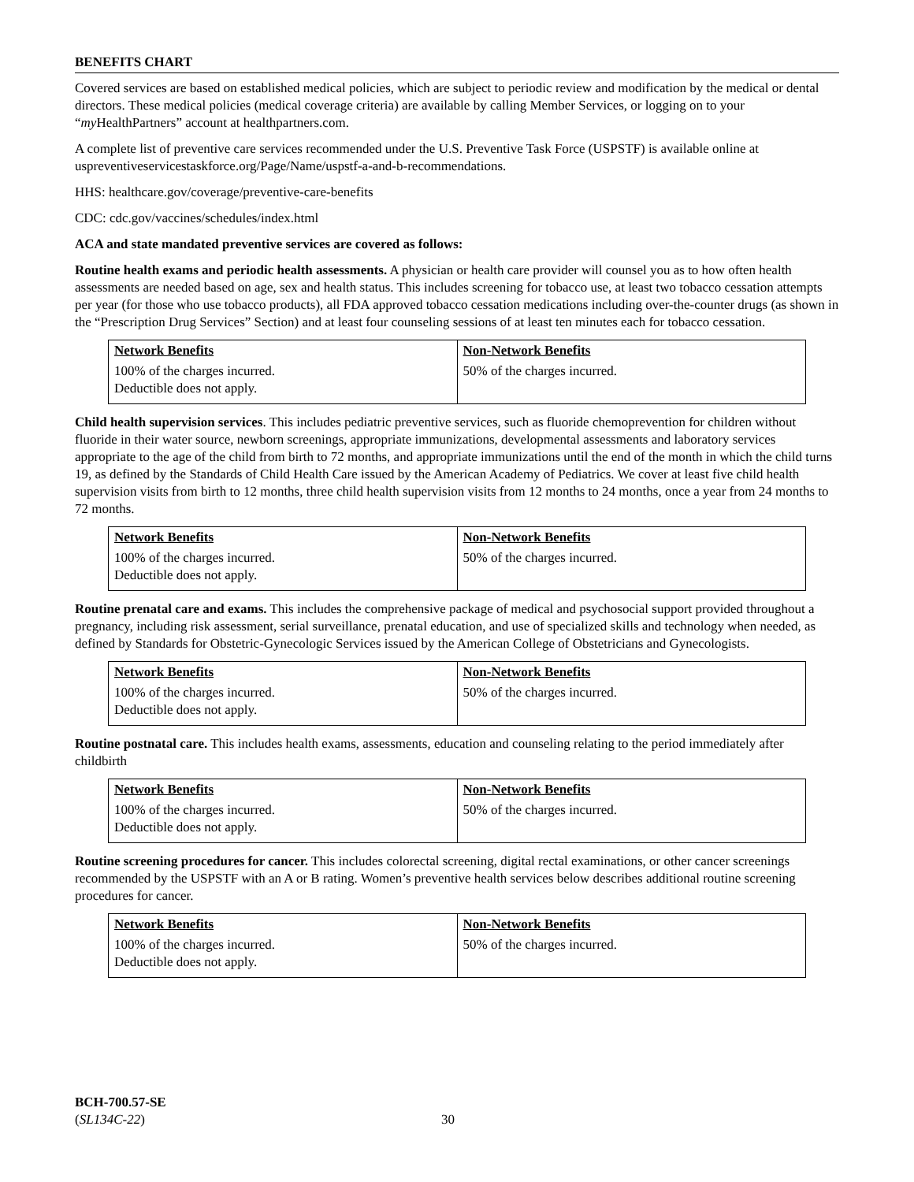BENEFITS CHART
Covered services are based on established medical policies, which are subject to periodic review and modification by the medical or dental directors. These medical policies (medical coverage criteria) are available by calling Member Services, or logging on to your “my HealthPartners” account at healthpartners.com.
A complete list of preventive care services recommended under the U.S. Preventive Task Force (USPSTF) is available online at uspreventiveservicestaskforce.org/Page/Name/uspstf-a-and-b-recommendations.
HHS: healthcare.gov/coverage/preventive-care-benefits
CDC: cdc.gov/vaccines/schedules/index.html
ACA and state mandated preventive services are covered as follows:
Routine health exams and periodic health assessments. A physician or health care provider will counsel you as to how often health assessments are needed based on age, sex and health status. This includes screening for tobacco use, at least two tobacco cessation attempts per year (for those who use tobacco products), all FDA approved tobacco cessation medications including over-the-counter drugs (as shown in the “Prescription Drug Services” Section) and at least four counseling sessions of at least ten minutes each for tobacco cessation.
| Network Benefits | Non-Network Benefits |
| --- | --- |
| 100% of the charges incurred. Deductible does not apply. | 50% of the charges incurred. |
Child health supervision services. This includes pediatric preventive services, such as fluoride chemoprevention for children without fluoride in their water source, newborn screenings, appropriate immunizations, developmental assessments and laboratory services appropriate to the age of the child from birth to 72 months, and appropriate immunizations until the end of the month in which the child turns 19, as defined by the Standards of Child Health Care issued by the American Academy of Pediatrics. We cover at least five child health supervision visits from birth to 12 months, three child health supervision visits from 12 months to 24 months, once a year from 24 months to 72 months.
| Network Benefits | Non-Network Benefits |
| --- | --- |
| 100% of the charges incurred. Deductible does not apply. | 50% of the charges incurred. |
Routine prenatal care and exams. This includes the comprehensive package of medical and psychosocial support provided throughout a pregnancy, including risk assessment, serial surveillance, prenatal education, and use of specialized skills and technology when needed, as defined by Standards for Obstetric-Gynecologic Services issued by the American College of Obstetricians and Gynecologists.
| Network Benefits | Non-Network Benefits |
| --- | --- |
| 100% of the charges incurred. Deductible does not apply. | 50% of the charges incurred. |
Routine postnatal care. This includes health exams, assessments, education and counseling relating to the period immediately after childbirth
| Network Benefits | Non-Network Benefits |
| --- | --- |
| 100% of the charges incurred. Deductible does not apply. | 50% of the charges incurred. |
Routine screening procedures for cancer. This includes colorectal screening, digital rectal examinations, or other cancer screenings recommended by the USPSTF with an A or B rating. Women’s preventive health services below describes additional routine screening procedures for cancer.
| Network Benefits | Non-Network Benefits |
| --- | --- |
| 100% of the charges incurred. Deductible does not apply. | 50% of the charges incurred. |
BCH-700.57-SE
(SL134C-22)
30